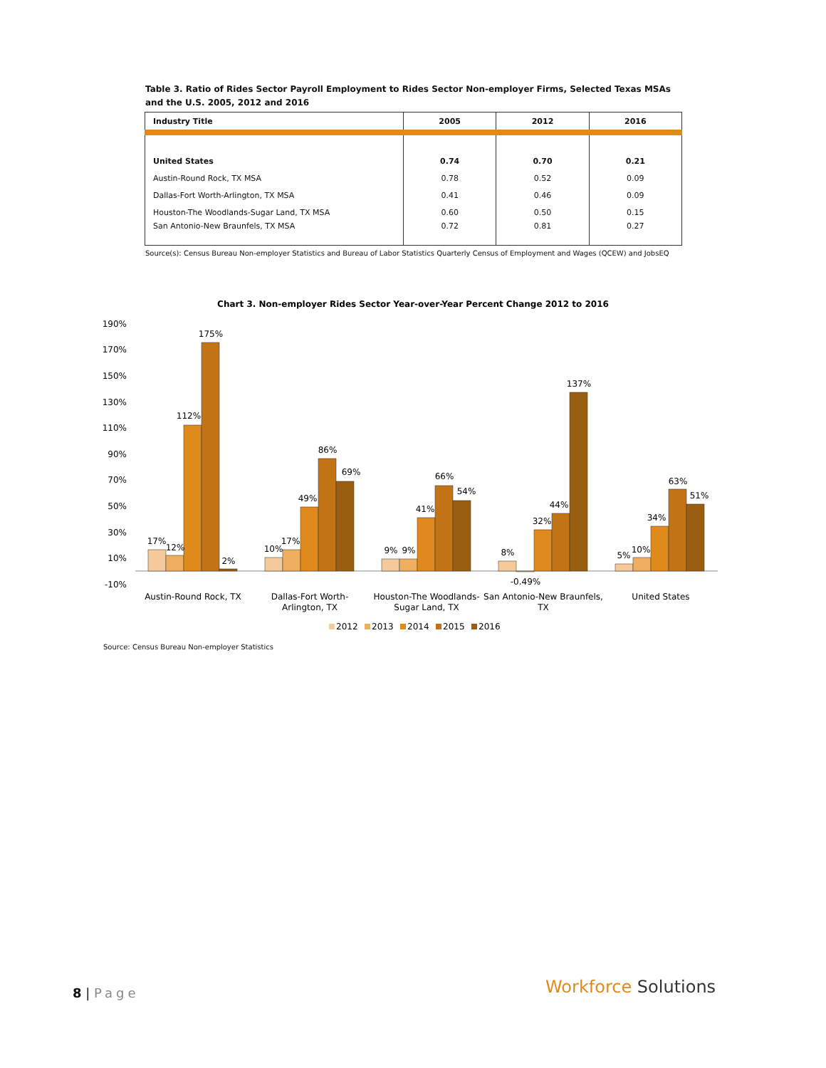Table 3. Ratio of Rides Sector Payroll Employment to Rides Sector Non-employer Firms, Selected Texas MSAs and the U.S. 2005, 2012 and 2016
| Industry Title | 2005 | 2012 | 2016 |
| --- | --- | --- | --- |
| United States | 0.74 | 0.70 | 0.21 |
| Austin-Round Rock, TX MSA | 0.78 | 0.52 | 0.09 |
| Dallas-Fort Worth-Arlington, TX MSA | 0.41 | 0.46 | 0.09 |
| Houston-The Woodlands-Sugar Land, TX MSA | 0.60 | 0.50 | 0.15 |
| San Antonio-New Braunfels, TX MSA | 0.72 | 0.81 | 0.27 |
Source(s): Census Bureau Non-employer Statistics and Bureau of Labor Statistics Quarterly Census of Employment and Wages (QCEW) and JobsEQ
Chart 3. Non-employer Rides Sector Year-over-Year Percent Change 2012 to 2016
190%
170%
150%
130%
110%
90%
70%
50%
30%
10%
-10%
17%
12%
112%
175%
2%
10%
17%
49%
86%
69%
9%
9%
41%
66%
54%
8%
-0.49%
32%
44%
137%
5%
10%
34%
63%
51%
Austin-Round Rock, TX
Dallas-Fort Worth-
Arlington, TX
Houston-The Woodlands-
Sugar Land, TX
San Antonio-New Braunfels,
TX
United States
2012
2013
2014
2015
2016
Source: Census Bureau Non-employer Statistics
8 | Page Workforce Solutions